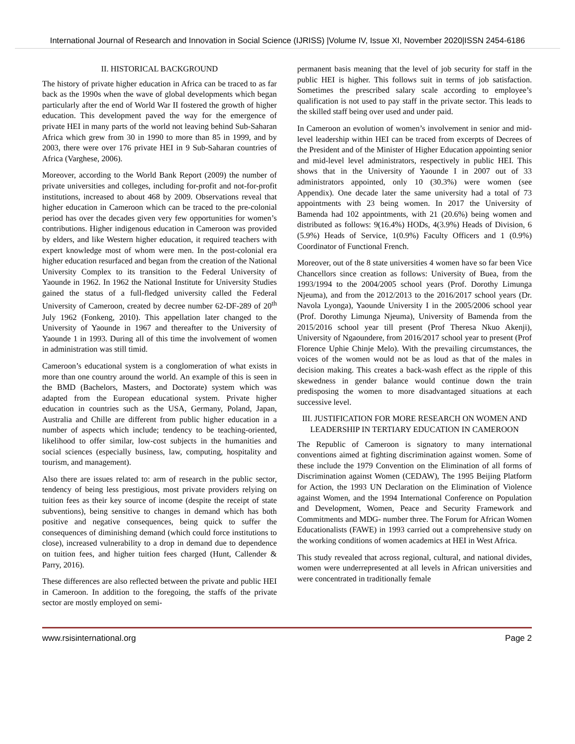International Journal of Research and Innovation in Social Science (IJRISS) |Volume IV, Issue XI, November 2020|ISSN 2454-6186
II. HISTORICAL BACKGROUND
The history of private higher education in Africa can be traced to as far back as the 1990s when the wave of global developments which began particularly after the end of World War II fostered the growth of higher education. This development paved the way for the emergence of private HEI in many parts of the world not leaving behind Sub-Saharan Africa which grew from 30 in 1990 to more than 85 in 1999, and by 2003, there were over 176 private HEI in 9 Sub-Saharan countries of Africa (Varghese, 2006).
Moreover, according to the World Bank Report (2009) the number of private universities and colleges, including for-profit and not-for-profit institutions, increased to about 468 by 2009. Observations reveal that higher education in Cameroon which can be traced to the pre-colonial period has over the decades given very few opportunities for women’s contributions. Higher indigenous education in Cameroon was provided by elders, and like Western higher education, it required teachers with expert knowledge most of whom were men. In the post-colonial era higher education resurfaced and began from the creation of the National University Complex to its transition to the Federal University of Yaounde in 1962. In 1962 the National Institute for University Studies gained the status of a full-fledged university called the Federal University of Cameroon, created by decree number 62-DF-289 of 20<sup>th</sup> July 1962 (Fonkeng, 2010). This appellation later changed to the University of Yaounde in 1967 and thereafter to the University of Yaounde 1 in 1993. During all of this time the involvement of women in administration was still timid.
Cameroon’s educational system is a conglomeration of what exists in more than one country around the world. An example of this is seen in the BMD (Bachelors, Masters, and Doctorate) system which was adapted from the European educational system. Private higher education in countries such as the USA, Germany, Poland, Japan, Australia and Chille are different from public higher education in a number of aspects which include; tendency to be teaching-oriented, likelihood to offer similar, low-cost subjects in the humanities and social sciences (especially business, law, computing, hospitality and tourism, and management).
Also there are issues related to: arm of research in the public sector, tendency of being less prestigious, most private providers relying on tuition fees as their key source of income (despite the receipt of state subventions), being sensitive to changes in demand which has both positive and negative consequences, being quick to suffer the consequences of diminishing demand (which could force institutions to close), increased vulnerability to a drop in demand due to dependence on tuition fees, and higher tuition fees charged (Hunt, Callender & Parry, 2016).
These differences are also reflected between the private and public HEI in Cameroon. In addition to the foregoing, the staffs of the private sector are mostly employed on semi-
permanent basis meaning that the level of job security for staff in the public HEI is higher. This follows suit in terms of job satisfaction. Sometimes the prescribed salary scale according to employee’s qualification is not used to pay staff in the private sector. This leads to the skilled staff being over used and under paid.
In Cameroon an evolution of women’s involvement in senior and mid-level leadership within HEI can be traced from excerpts of Decrees of the President and of the Minister of Higher Education appointing senior and mid-level level administrators, respectively in public HEI. This shows that in the University of Yaounde I in 2007 out of 33 administrators appointed, only 10 (30.3%) were women (see Appendix). One decade later the same university had a total of 73 appointments with 23 being women. In 2017 the University of Bamenda had 102 appointments, with 21 (20.6%) being women and distributed as follows: 9(16.4%) HODs, 4(3.9%) Heads of Division, 6 (5.9%) Heads of Service, 1(0.9%) Faculty Officers and 1 (0.9%) Coordinator of Functional French.
Moreover, out of the 8 state universities 4 women have so far been Vice Chancellors since creation as follows: University of Buea, from the 1993/1994 to the 2004/2005 school years (Prof. Dorothy Limunga Njeuma), and from the 2012/2013 to the 2016/2017 school years (Dr. Navola Lyonga), Yaounde University I in the 2005/2006 school year (Prof. Dorothy Limunga Njeuma), University of Bamenda from the 2015/2016 school year till present (Prof Theresa Nkuo Akenji), University of Ngaoundere, from 2016/2017 school year to present (Prof Florence Uphie Chinje Melo). With the prevailing circumstances, the voices of the women would not be as loud as that of the males in decision making. This creates a back-wash effect as the ripple of this skewedness in gender balance would continue down the train predisposing the women to more disadvantaged situations at each successive level.
III. JUSTIFICATION FOR MORE RESEARCH ON WOMEN AND LEADERSHIP IN TERTIARY EDUCATION IN CAMEROON
The Republic of Cameroon is signatory to many international conventions aimed at fighting discrimination against women. Some of these include the 1979 Convention on the Elimination of all forms of Discrimination against Women (CEDAW), The 1995 Beijing Platform for Action, the 1993 UN Declaration on the Elimination of Violence against Women, and the 1994 International Conference on Population and Development, Women, Peace and Security Framework and Commitments and MDG- number three. The Forum for African Women Educationalists (FAWE) in 1993 carried out a comprehensive study on the working conditions of women academics at HEI in West Africa.
This study revealed that across regional, cultural, and national divides, women were underrepresented at all levels in African universities and were concentrated in traditionally female
www.rsisinternational.org Page 2